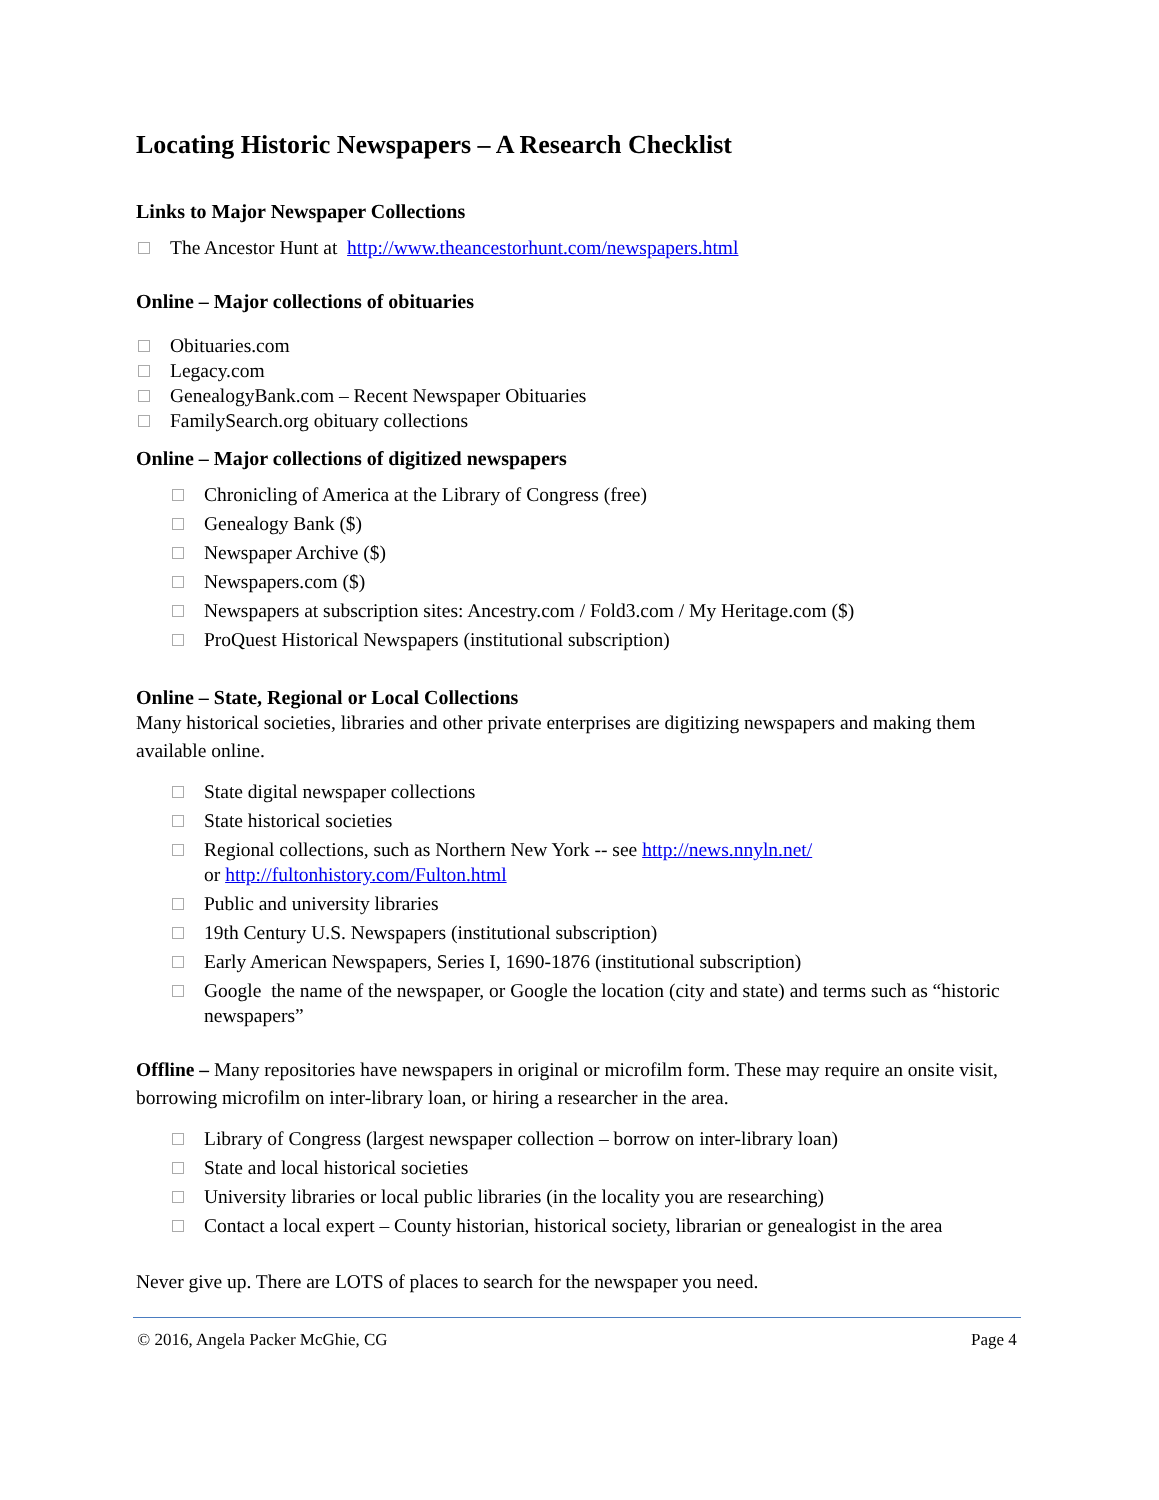Locating Historic Newspapers – A Research Checklist
Links to Major Newspaper Collections
The Ancestor Hunt at http://www.theancestorhunt.com/newspapers.html
Online – Major collections of obituaries
Obituaries.com
Legacy.com
GenealogyBank.com – Recent Newspaper Obituaries
FamilySearch.org obituary collections
Online – Major collections of digitized newspapers
Chronicling of America at the Library of Congress (free)
Genealogy Bank ($)
Newspaper Archive ($)
Newspapers.com ($)
Newspapers at subscription sites: Ancestry.com / Fold3.com / My Heritage.com ($)
ProQuest Historical Newspapers (institutional subscription)
Online – State, Regional or Local Collections
Many historical societies, libraries and other private enterprises are digitizing newspapers and making them available online.
State digital newspaper collections
State historical societies
Regional collections, such as Northern New York -- see http://news.nnyln.net/
or http://fultonhistory.com/Fulton.html
Public and university libraries
19th Century U.S. Newspapers (institutional subscription)
Early American Newspapers, Series I, 1690-1876 (institutional subscription)
Google the name of the newspaper, or Google the location (city and state) and terms such as “historic newspapers”
Offline – Many repositories have newspapers in original or microfilm form. These may require an onsite visit, borrowing microfilm on inter-library loan, or hiring a researcher in the area.
Library of Congress (largest newspaper collection – borrow on inter-library loan)
State and local historical societies
University libraries or local public libraries (in the locality you are researching)
Contact a local expert – County historian, historical society, librarian or genealogist in the area
Never give up. There are LOTS of places to search for the newspaper you need.
© 2016, Angela Packer McGhie, CG Page 4